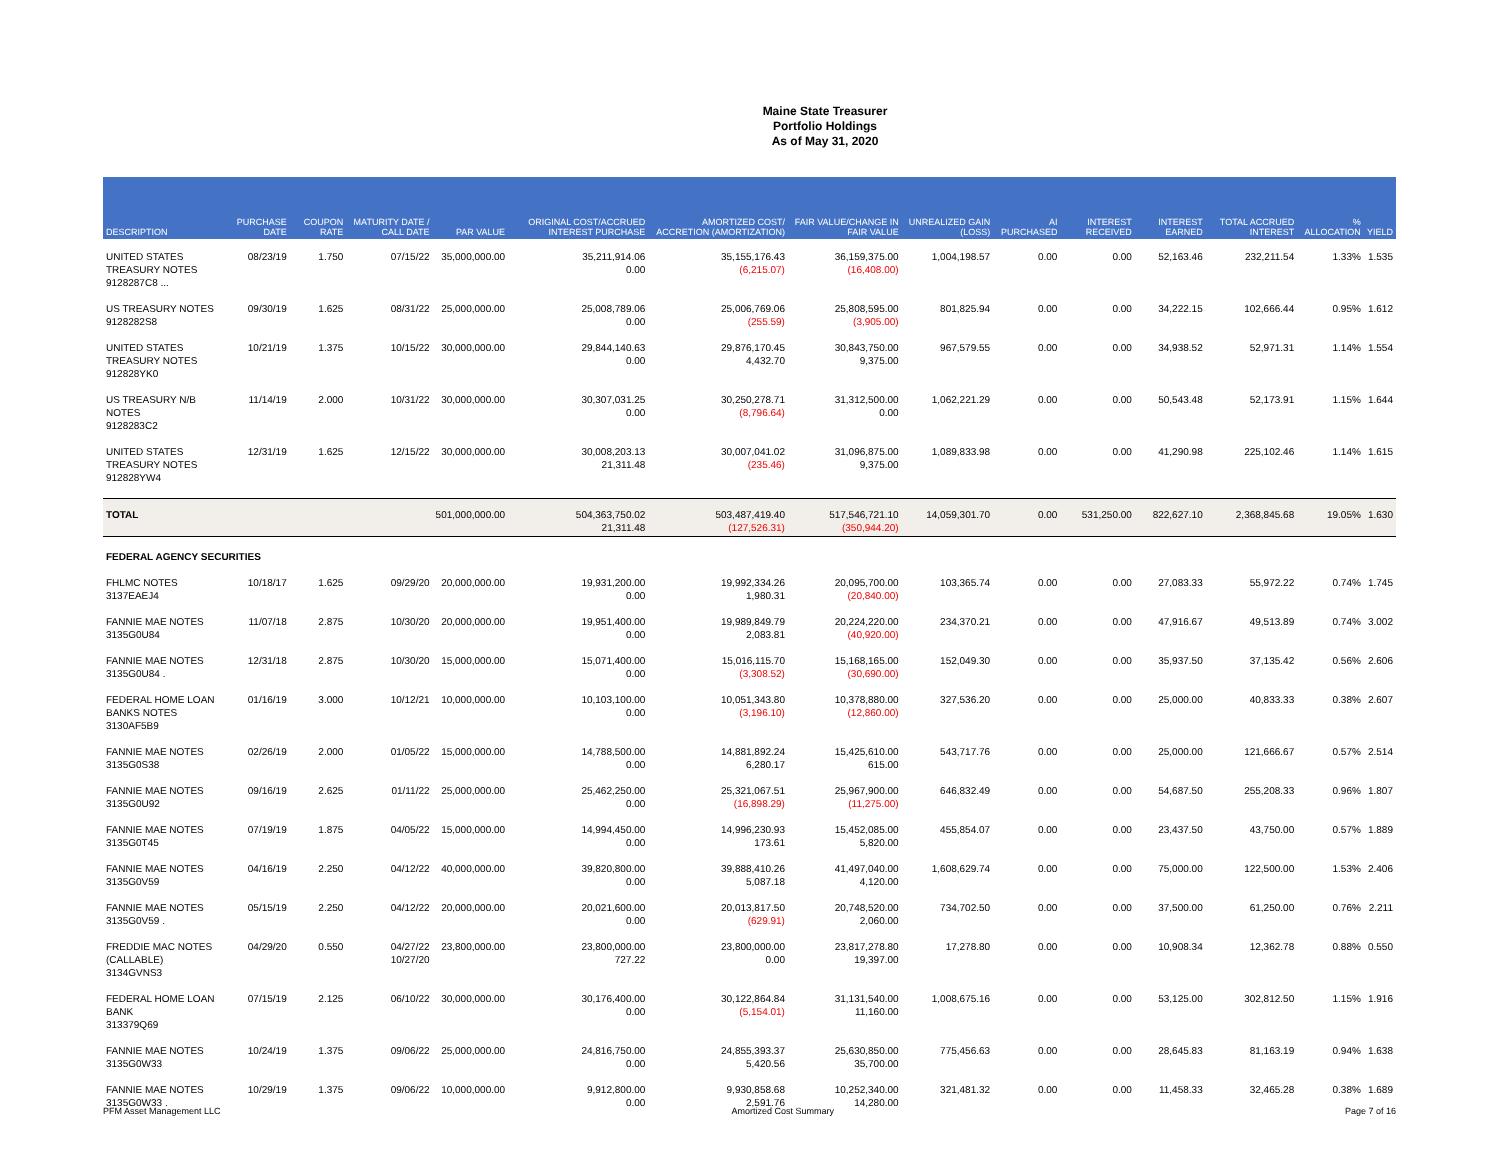Maine State Treasurer
Portfolio Holdings
As of May 31, 2020
| DESCRIPTION | PURCHASE DATE | COUPON RATE | MATURITY DATE / CALL DATE | PAR VALUE | ORIGINAL COST/ACCRUED INTEREST PURCHASE | AMORTIZED COST/ ACCRETION (AMORTIZATION) | FAIR VALUE/CHANGE IN FAIR VALUE | UNREALIZED GAIN (LOSS) | AI PURCHASED | INTEREST RECEIVED | INTEREST EARNED | TOTAL ACCRUED INTEREST | % ALLOCATION | YIELD |
| --- | --- | --- | --- | --- | --- | --- | --- | --- | --- | --- | --- | --- | --- | --- |
| UNITED STATES TREASURY NOTES 9128287C8 ... | 08/23/19 | 1.750 | 07/15/22 | 35,000,000.00 | 35,211,914.06 0.00 | 35,155,176.43 (6,215.07) | 36,159,375.00 (16,408.00) | 1,004,198.57 | 0.00 | 0.00 | 52,163.46 | 232,211.54 | 1.33% | 1.535 |
| US TREASURY NOTES 9128282S8 | 09/30/19 | 1.625 | 08/31/22 | 25,000,000.00 | 25,008,789.06 0.00 | 25,006,769.06 (255.59) | 25,808,595.00 (3,905.00) | 801,825.94 | 0.00 | 0.00 | 34,222.15 | 102,666.44 | 0.95% | 1.612 |
| UNITED STATES TREASURY NOTES 912828YK0 | 10/21/19 | 1.375 | 10/15/22 | 30,000,000.00 | 29,844,140.63 0.00 | 29,876,170.45 4,432.70 | 30,843,750.00 9,375.00 | 967,579.55 | 0.00 | 0.00 | 34,938.52 | 52,971.31 | 1.14% | 1.554 |
| US TREASURY N/B NOTES 9128283C2 | 11/14/19 | 2.000 | 10/31/22 | 30,000,000.00 | 30,307,031.25 0.00 | 30,250,278.71 (8,796.64) | 31,312,500.00 0.00 | 1,062,221.29 | 0.00 | 0.00 | 50,543.48 | 52,173.91 | 1.15% | 1.644 |
| UNITED STATES TREASURY NOTES 912828YW4 | 12/31/19 | 1.625 | 12/15/22 | 30,000,000.00 | 30,008,203.13 21,311.48 | 30,007,041.02 (235.46) | 31,096,875.00 9,375.00 | 1,089,833.98 | 0.00 | 0.00 | 41,290.98 | 225,102.46 | 1.14% | 1.615 |
| TOTAL | | | | 501,000,000.00 | 504,363,750.02 21,311.48 | 503,487,419.40 (127,526.31) | 517,546,721.10 (350,944.20) | 14,059,301.70 | 0.00 | 531,250.00 | 822,627.10 | 2,368,845.68 | 19.05% | 1.630 |
| FEDERAL AGENCY SECURITIES | | | | | | | | | | | | | | |
| FHLMC NOTES 3137EAEJ4 | 10/18/17 | 1.625 | 09/29/20 | 20,000,000.00 | 19,931,200.00 0.00 | 19,992,334.26 1,980.31 | 20,095,700.00 (20,840.00) | 103,365.74 | 0.00 | 0.00 | 27,083.33 | 55,972.22 | 0.74% | 1.745 |
| FANNIE MAE NOTES 3135G0U84 | 11/07/18 | 2.875 | 10/30/20 | 20,000,000.00 | 19,951,400.00 0.00 | 19,989,849.79 2,083.81 | 20,224,220.00 (40,920.00) | 234,370.21 | 0.00 | 0.00 | 47,916.67 | 49,513.89 | 0.74% | 3.002 |
| FANNIE MAE NOTES 3135G0U84 . | 12/31/18 | 2.875 | 10/30/20 | 15,000,000.00 | 15,071,400.00 0.00 | 15,016,115.70 (3,308.52) | 15,168,165.00 (30,690.00) | 152,049.30 | 0.00 | 0.00 | 35,937.50 | 37,135.42 | 0.56% | 2.606 |
| FEDERAL HOME LOAN BANKS NOTES 3130AF5B9 | 01/16/19 | 3.000 | 10/12/21 | 10,000,000.00 | 10,103,100.00 0.00 | 10,051,343.80 (3,196.10) | 10,378,880.00 (12,860.00) | 327,536.20 | 0.00 | 0.00 | 25,000.00 | 40,833.33 | 0.38% | 2.607 |
| FANNIE MAE NOTES 3135G0S38 | 02/26/19 | 2.000 | 01/05/22 | 15,000,000.00 | 14,788,500.00 0.00 | 14,881,892.24 6,280.17 | 15,425,610.00 615.00 | 543,717.76 | 0.00 | 0.00 | 25,000.00 | 121,666.67 | 0.57% | 2.514 |
| FANNIE MAE NOTES 3135G0U92 | 09/16/19 | 2.625 | 01/11/22 | 25,000,000.00 | 25,462,250.00 0.00 | 25,321,067.51 (16,898.29) | 25,967,900.00 (11,275.00) | 646,832.49 | 0.00 | 0.00 | 54,687.50 | 255,208.33 | 0.96% | 1.807 |
| FANNIE MAE NOTES 3135G0T45 | 07/19/19 | 1.875 | 04/05/22 | 15,000,000.00 | 14,994,450.00 0.00 | 14,996,230.93 173.61 | 15,452,085.00 5,820.00 | 455,854.07 | 0.00 | 0.00 | 23,437.50 | 43,750.00 | 0.57% | 1.889 |
| FANNIE MAE NOTES 3135G0V59 | 04/16/19 | 2.250 | 04/12/22 | 40,000,000.00 | 39,820,800.00 0.00 | 39,888,410.26 5,087.18 | 41,497,040.00 4,120.00 | 1,608,629.74 | 0.00 | 0.00 | 75,000.00 | 122,500.00 | 1.53% | 2.406 |
| FANNIE MAE NOTES 3135G0V59 . | 05/15/19 | 2.250 | 04/12/22 | 20,000,000.00 | 20,021,600.00 0.00 | 20,013,817.50 (629.91) | 20,748,520.00 2,060.00 | 734,702.50 | 0.00 | 0.00 | 37,500.00 | 61,250.00 | 0.76% | 2.211 |
| FREDDIE MAC NOTES (CALLABLE) 3134GVNS3 | 04/29/20 | 0.550 | 04/27/22 10/27/20 | 23,800,000.00 | 23,800,000.00 727.22 | 23,800,000.00 0.00 | 23,817,278.80 19,397.00 | 17,278.80 | 0.00 | 0.00 | 10,908.34 | 12,362.78 | 0.88% | 0.550 |
| FEDERAL HOME LOAN BANK 313379Q69 | 07/15/19 | 2.125 | 06/10/22 | 30,000,000.00 | 30,176,400.00 0.00 | 30,122,864.84 (5,154.01) | 31,131,540.00 11,160.00 | 1,008,675.16 | 0.00 | 0.00 | 53,125.00 | 302,812.50 | 1.15% | 1.916 |
| FANNIE MAE NOTES 3135G0W33 | 10/24/19 | 1.375 | 09/06/22 | 25,000,000.00 | 24,816,750.00 0.00 | 24,855,393.37 5,420.56 | 25,630,850.00 35,700.00 | 775,456.63 | 0.00 | 0.00 | 28,645.83 | 81,163.19 | 0.94% | 1.638 |
| FANNIE MAE NOTES 3135G0W33 . | 10/29/19 | 1.375 | 09/06/22 | 10,000,000.00 | 9,912,800.00 0.00 | 9,930,858.68 2,591.76 | 10,252,340.00 14,280.00 | 321,481.32 | 0.00 | 0.00 | 11,458.33 | 32,465.28 | 0.38% | 1.689 |
PFM Asset Management LLC Amortized Cost Summary Page 7 of 16